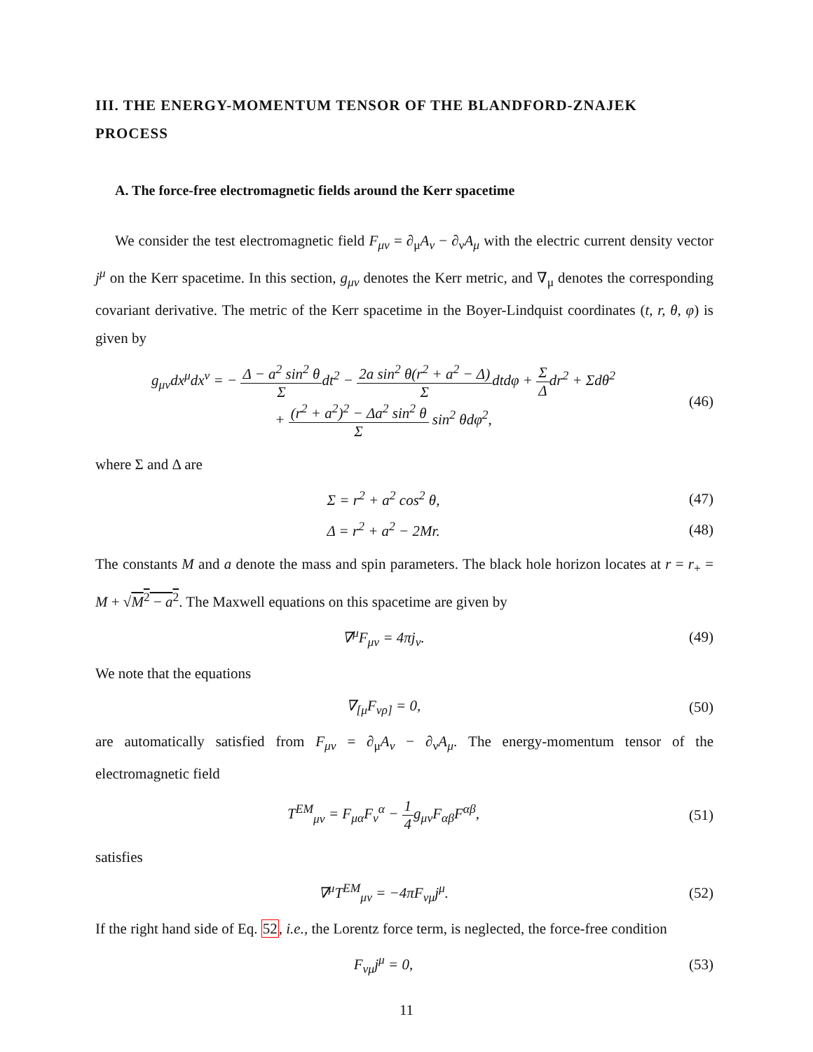III. THE ENERGY-MOMENTUM TENSOR OF THE BLANDFORD-ZNAJEK PROCESS
A. The force-free electromagnetic fields around the Kerr spacetime
We consider the test electromagnetic field F<sub>μν</sub> = ∂<sub>μ</sub>A<sub>ν</sub> − ∂<sub>ν</sub>A<sub>μ</sub> with the electric current density vector j<sup>μ</sup> on the Kerr spacetime. In this section, g<sub>μν</sub> denotes the Kerr metric, and ∇<sub>μ</sub> denotes the corresponding covariant derivative. The metric of the Kerr spacetime in the Boyer-Lindquist coordinates (t, r, θ, φ) is given by
g<sub>μν</sub>dx<sup>μ</sup>dx<sup>ν</sup> = − Δ − a<sup>2</sup> sin<sup>2</sup> θ Σ dt<sup>2</sup> − 2a sin<sup>2</sup> θ(r<sup>2</sup> + a<sup>2</sup> − Δ) Σ dtdφ + Σ Δ dr<sup>2</sup> + Σdθ<sup>2</sup>
+ (r<sup>2</sup> + a<sup>2</sup>)<sup>2</sup> − Δa<sup>2</sup> sin<sup>2</sup> θ Σ sin<sup>2</sup> θdφ<sup>2</sup>,
(46)
where Σ and Δ are
Σ = r<sup>2</sup> + a<sup>2</sup> cos<sup>2</sup> θ, (47)
Δ = r<sup>2</sup> + a<sup>2</sup> − 2Mr. (48)
The constants M and a denote the mass and spin parameters. The black hole horizon locates at r = r<sub>+</sub> = M + √M<sup>2</sup> − a<sup>2</sup>. The Maxwell equations on this spacetime are given by
∇<sup>μ</sup>F<sub>μν</sub> = 4πj<sub>ν</sub>. (49)
We note that the equations
∇<sub>[μ</sub>F<sub>νρ]</sub> = 0, (50)
are automatically satisfied from F<sub>μν</sub> = ∂<sub>μ</sub>A<sub>ν</sub> − ∂<sub>ν</sub>A<sub>μ</sub>. The energy-momentum tensor of the electromagnetic field
T<sup>EM</sup><sub>μν</sub> = F<sub>μα</sub>F<sub>ν</sub><sup>α</sup> − 1 4 g<sub>μν</sub>F<sub>αβ</sub>F<sup>αβ</sup>,
(51)
satisfies
∇<sup>μ</sup>T<sup>EM</sup><sub>μν</sub> = −4πF<sub>νμ</sub>j<sup>μ</sup>. (52)
If the right hand side of Eq. 52, i.e., the Lorentz force term, is neglected, the force-free condition
F<sub>νμ</sub>j<sup>μ</sup> = 0, (53)
11